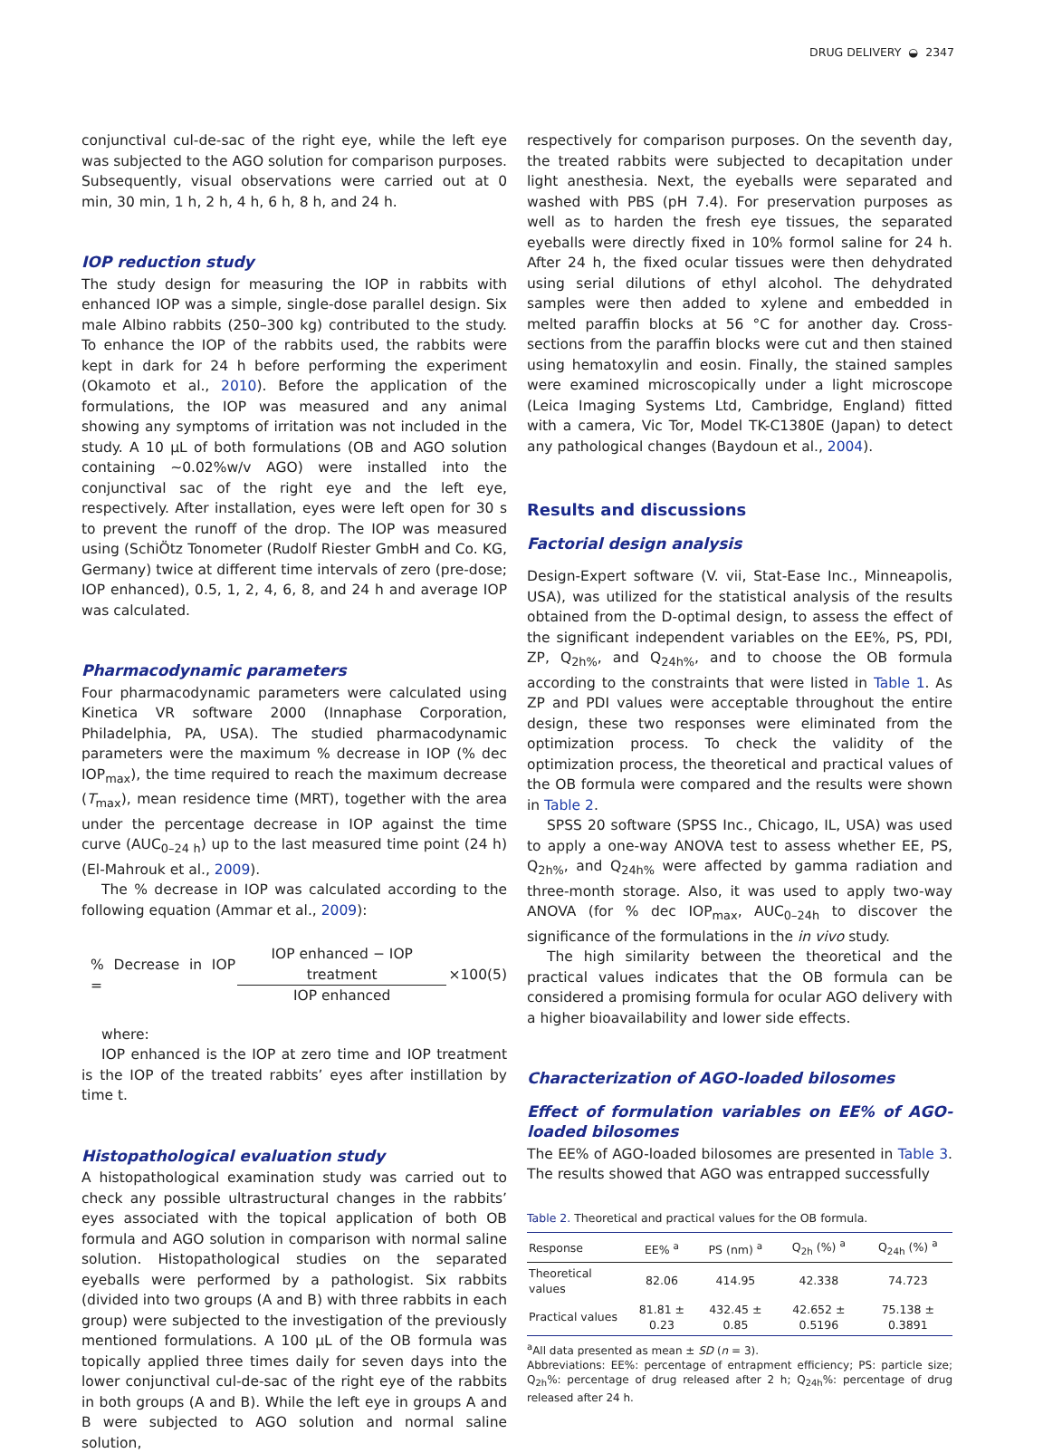DRUG DELIVERY ◒ 2347
conjunctival cul-de-sac of the right eye, while the left eye was subjected to the AGO solution for comparison purposes. Subsequently, visual observations were carried out at 0 min, 30 min, 1 h, 2 h, 4 h, 6 h, 8 h, and 24 h.
IOP reduction study
The study design for measuring the IOP in rabbits with enhanced IOP was a simple, single-dose parallel design. Six male Albino rabbits (250–300 kg) contributed to the study. To enhance the IOP of the rabbits used, the rabbits were kept in dark for 24 h before performing the experiment (Okamoto et al., 2010). Before the application of the formulations, the IOP was measured and any animal showing any symptoms of irritation was not included in the study. A 10 µL of both formulations (OB and AGO solution containing ~0.02%w/v AGO) were installed into the conjunctival sac of the right eye and the left eye, respectively. After installation, eyes were left open for 30 s to prevent the runoff of the drop. The IOP was measured using (SchiÖtz Tonometer (Rudolf Riester GmbH and Co. KG, Germany) twice at different time intervals of zero (pre-dose; IOP enhanced), 0.5, 1, 2, 4, 6, 8, and 24 h and average IOP was calculated.
Pharmacodynamic parameters
Four pharmacodynamic parameters were calculated using Kinetica VR software 2000 (Innaphase Corporation, Philadelphia, PA, USA). The studied pharmacodynamic parameters were the maximum % decrease in IOP (% dec IOP<sub>max</sub>), the time required to reach the maximum decrease (T<sub>max</sub>), mean residence time (MRT), together with the area under the percentage decrease in IOP against the time curve (AUC<sub>0–24 h</sub>) up to the last measured time point (24 h)(El-Mahrouk et al., 2009).
The % decrease in IOP was calculated according to the following equation (Ammar et al., 2009):
% Decrease in IOP = IOP enhanced − IOP treatment IOP enhanced ×100 (5)
where:
IOP enhanced is the IOP at zero time and IOP treatment is the IOP of the treated rabbits’ eyes after instillation by time t.
Histopathological evaluation study
A histopathological examination study was carried out to check any possible ultrastructural changes in the rabbits’ eyes associated with the topical application of both OB formula and AGO solution in comparison with normal saline solution. Histopathological studies on the separated eyeballs were performed by a pathologist. Six rabbits (divided into two groups (A and B) with three rabbits in each group) were subjected to the investigation of the previously mentioned formulations. A 100 µL of the OB formula was topically applied three times daily for seven days into the lower conjunctival cul-de-sac of the right eye of the rabbits in both groups (A and B). While the left eye in groups A and B were subjected to AGO solution and normal saline solution,
respectively for comparison purposes. On the seventh day, the treated rabbits were subjected to decapitation under light anesthesia. Next, the eyeballs were separated and washed with PBS (pH 7.4). For preservation purposes as well as to harden the fresh eye tissues, the separated eyeballs were directly fixed in 10% formol saline for 24 h. After 24 h, the fixed ocular tissues were then dehydrated using serial dilutions of ethyl alcohol. The dehydrated samples were then added to xylene and embedded in melted paraffin blocks at 56 °C for another day. Cross-sections from the paraffin blocks were cut and then stained using hematoxylin and eosin. Finally, the stained samples were examined microscopically under a light microscope (Leica Imaging Systems Ltd, Cambridge, England) fitted with a camera, Vic Tor, Model TK-C1380E (Japan) to detect any pathological changes (Baydoun et al., 2004).
Results and discussions
Factorial design analysis
Design-Expert software (V. vii, Stat-Ease Inc., Minneapolis, USA), was utilized for the statistical analysis of the results obtained from the D-optimal design, to assess the effect of the significant independent variables on the EE%, PS, PDI, ZP, Q<sub>2h%</sub>, and Q<sub>24h%</sub>, and to choose the OB formula according to the constraints that were listed in Table 1. As ZP and PDI values were acceptable throughout the entire design, these two responses were eliminated from the optimization process. To check the validity of the optimization process, the theoretical and practical values of the OB formula were compared and the results were shown in Table 2.
SPSS 20 software (SPSS Inc., Chicago, IL, USA) was used to apply a one-way ANOVA test to assess whether EE, PS, Q<sub>2h%</sub>, and Q<sub>24h%</sub> were affected by gamma radiation and three-month storage. Also, it was used to apply two-way ANOVA (for % dec IOP<sub>max</sub>, AUC<sub>0–24h</sub> to discover the significance of the formulations in the in vivo study.
The high similarity between the theoretical and the practical values indicates that the OB formula can be considered a promising formula for ocular AGO delivery with a higher bioavailability and lower side effects.
Characterization of AGO-loaded bilosomes
Effect of formulation variables on EE% of AGO-loaded bilosomes
The EE% of AGO-loaded bilosomes are presented in Table 3. The results showed that AGO was entrapped successfully
Table 2. Theoretical and practical values for the OB formula.
| Response | EE% <sup>a</sup> | PS (nm) <sup>a</sup> | Q<sub>2h</sub> (%) <sup>a</sup> | Q<sub>24h</sub> (%) <sup>a</sup> |
| --- | --- | --- | --- | --- |
| Theoretical values | 82.06 | 414.95 | 42.338 | 74.723 |
| Practical values | 81.81 ± 0.23 | 432.45 ± 0.85 | 42.652 ± 0.5196 | 75.138 ± 0.3891 |
<sup>a</sup> All data presented as mean ± SD (n = 3).
Abbreviations: EE%: percentage of entrapment efficiency; PS: particle size; Q<sub>2h</sub>%: percentage of drug released after 2 h; Q<sub>24h</sub>%: percentage of drug released after 24 h.